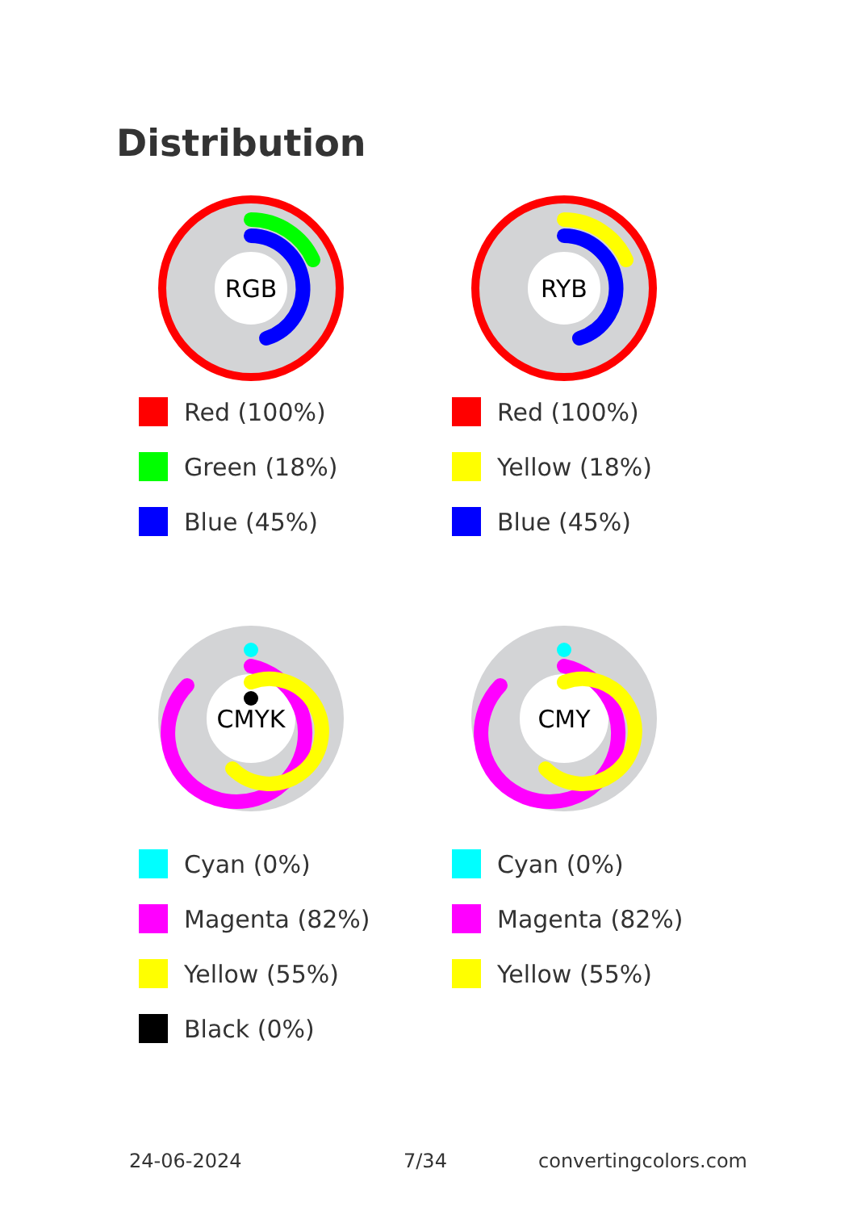Distribution
RGB
Red (100%)
Green (18%)
Blue (45%)
RYB
Red (100%)
Yellow (18%)
Blue (45%)
CMYK
Cyan (0%)
Magenta (82%)
Yellow (55%)
Black (0%)
CMY
Cyan (0%)
Magenta (82%)
Yellow (55%)
24-06-2024 7/34 convertingcolors.com